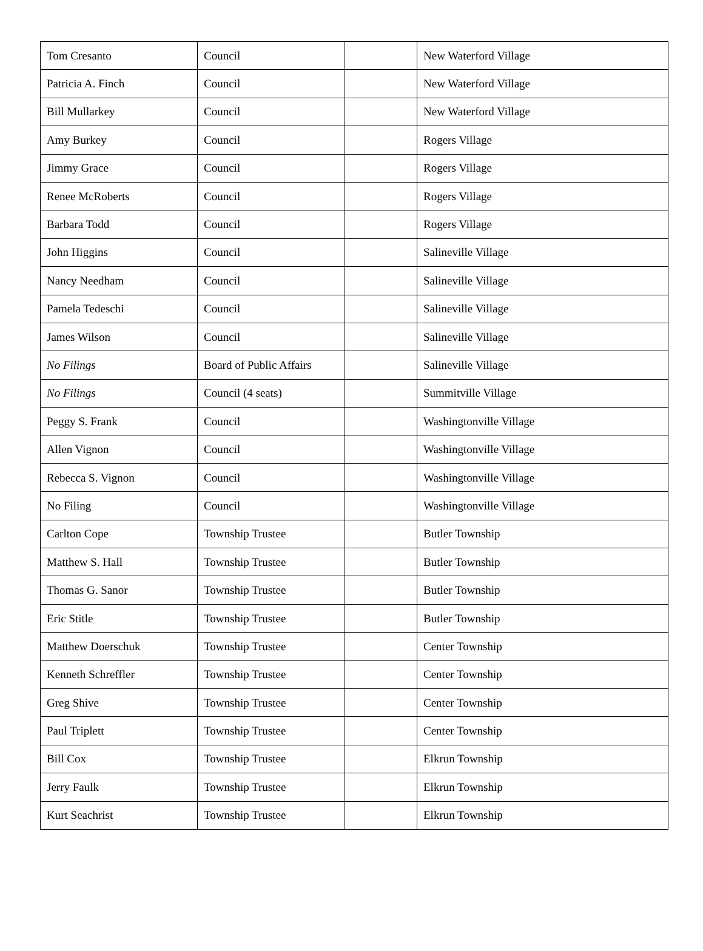| Tom Cresanto | Council | | New Waterford Village |
| Patricia A. Finch | Council | | New Waterford Village |
| Bill Mullarkey | Council | | New Waterford Village |
| Amy Burkey | Council | | Rogers Village |
| Jimmy Grace | Council | | Rogers Village |
| Renee McRoberts | Council | | Rogers Village |
| Barbara Todd | Council | | Rogers Village |
| John Higgins | Council | | Salineville Village |
| Nancy Needham | Council | | Salineville Village |
| Pamela Tedeschi | Council | | Salineville Village |
| James Wilson | Council | | Salineville Village |
| No Filings | Board of Public Affairs | | Salineville Village |
| No Filings | Council (4 seats) | | Summitville Village |
| Peggy S. Frank | Council | | Washingtonville Village |
| Allen Vignon | Council | | Washingtonville Village |
| Rebecca S. Vignon | Council | | Washingtonville Village |
| No Filing | Council | | Washingtonville Village |
| Carlton Cope | Township Trustee | | Butler Township |
| Matthew S. Hall | Township Trustee | | Butler Township |
| Thomas G. Sanor | Township Trustee | | Butler Township |
| Eric Stitle | Township Trustee | | Butler Township |
| Matthew Doerschuk | Township Trustee | | Center Township |
| Kenneth Schreffler | Township Trustee | | Center Township |
| Greg Shive | Township Trustee | | Center Township |
| Paul Triplett | Township Trustee | | Center Township |
| Bill Cox | Township Trustee | | Elkrun Township |
| Jerry Faulk | Township Trustee | | Elkrun Township |
| Kurt Seachrist | Township Trustee | | Elkrun Township |